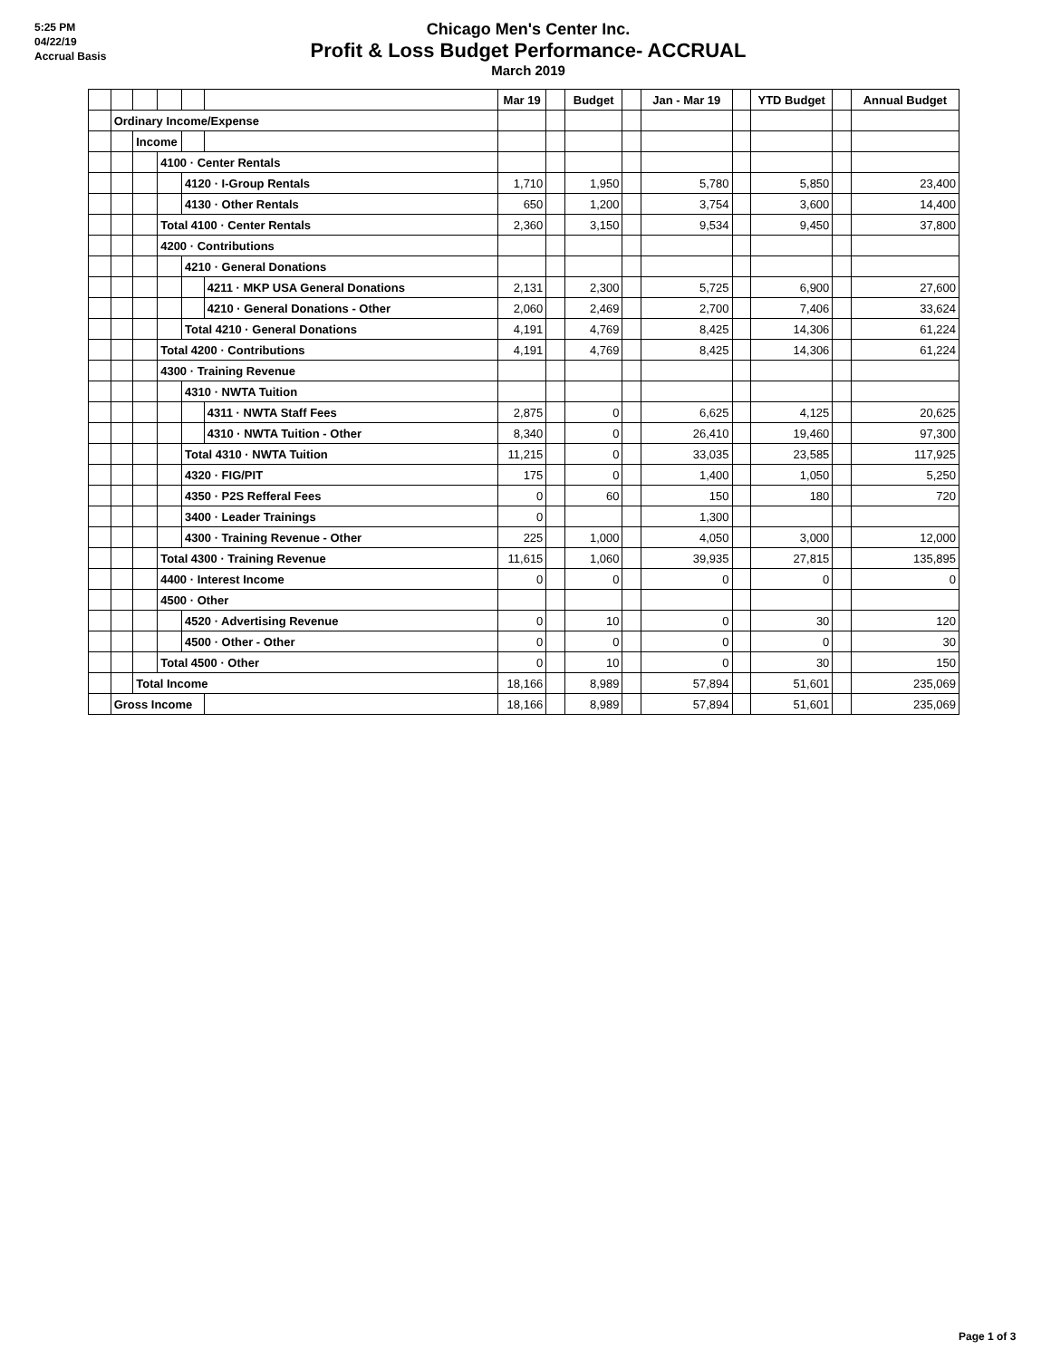5:25 PM
04/22/19
Accrual Basis
Chicago Men's Center Inc.
Profit & Loss Budget Performance- ACCRUAL
March 2019
| | | | | | | Mar 19 | | Budget | | Jan - Mar 19 | | YTD Budget | | Annual Budget |
| --- | --- | --- | --- | --- | --- | --- | --- | --- | --- | --- | --- | --- | --- | --- |
| | Ordinary Income/Expense | | | | | | | | | | | | | |
| | | Income | | | | | | | | | | | | |
| | | | 4100 · Center Rentals | | | | | | | | | | | |
| | | | | 4120 · I-Group Rentals | | 1,710 | | 1,950 | | 5,780 | | 5,850 | | 23,400 |
| | | | | 4130 · Other Rentals | | 650 | | 1,200 | | 3,754 | | 3,600 | | 14,400 |
| | | | Total 4100 · Center Rentals | | | 2,360 | | 3,150 | | 9,534 | | 9,450 | | 37,800 |
| | | | 4200 · Contributions | | | | | | | | | | | |
| | | | | 4210 · General Donations | | | | | | | | | | |
| | | | | | 4211 · MKP USA General Donations | 2,131 | | 2,300 | | 5,725 | | 6,900 | | 27,600 |
| | | | | | 4210 · General Donations - Other | 2,060 | | 2,469 | | 2,700 | | 7,406 | | 33,624 |
| | | | | Total 4210 · General Donations | | 4,191 | | 4,769 | | 8,425 | | 14,306 | | 61,224 |
| | | | Total 4200 · Contributions | | | 4,191 | | 4,769 | | 8,425 | | 14,306 | | 61,224 |
| | | | 4300 · Training Revenue | | | | | | | | | | | |
| | | | | 4310 · NWTA Tuition | | | | | | | | | | |
| | | | | | 4311 · NWTA Staff Fees | 2,875 | | 0 | | 6,625 | | 4,125 | | 20,625 |
| | | | | | 4310 · NWTA Tuition - Other | 8,340 | | 0 | | 26,410 | | 19,460 | | 97,300 |
| | | | | Total 4310 · NWTA Tuition | | 11,215 | | 0 | | 33,035 | | 23,585 | | 117,925 |
| | | | | 4320 · FIG/PIT | | 175 | | 0 | | 1,400 | | 1,050 | | 5,250 |
| | | | | 4350 · P2S Refferal Fees | | 0 | | 60 | | 150 | | 180 | | 720 |
| | | | | 3400 · Leader Trainings | | 0 | | | | 1,300 | | | | |
| | | | | 4300 · Training Revenue - Other | | 225 | | 1,000 | | 4,050 | | 3,000 | | 12,000 |
| | | | Total 4300 · Training Revenue | | | 11,615 | | 1,060 | | 39,935 | | 27,815 | | 135,895 |
| | | | 4400 · Interest Income | | | 0 | | 0 | | 0 | | 0 | | 0 |
| | | | 4500 · Other | | | | | | | | | | | |
| | | | | 4520 · Advertising Revenue | | 0 | | 10 | | 0 | | 30 | | 120 |
| | | | | 4500 · Other - Other | | 0 | | 0 | | 0 | | 0 | | 30 |
| | | | Total 4500 · Other | | | 0 | | 10 | | 0 | | 30 | | 150 |
| | | Total Income | | | | 18,166 | | 8,989 | | 57,894 | | 51,601 | | 235,069 |
| | Gross Income | | | | | 18,166 | | 8,989 | | 57,894 | | 51,601 | | 235,069 |
Page 1 of 3